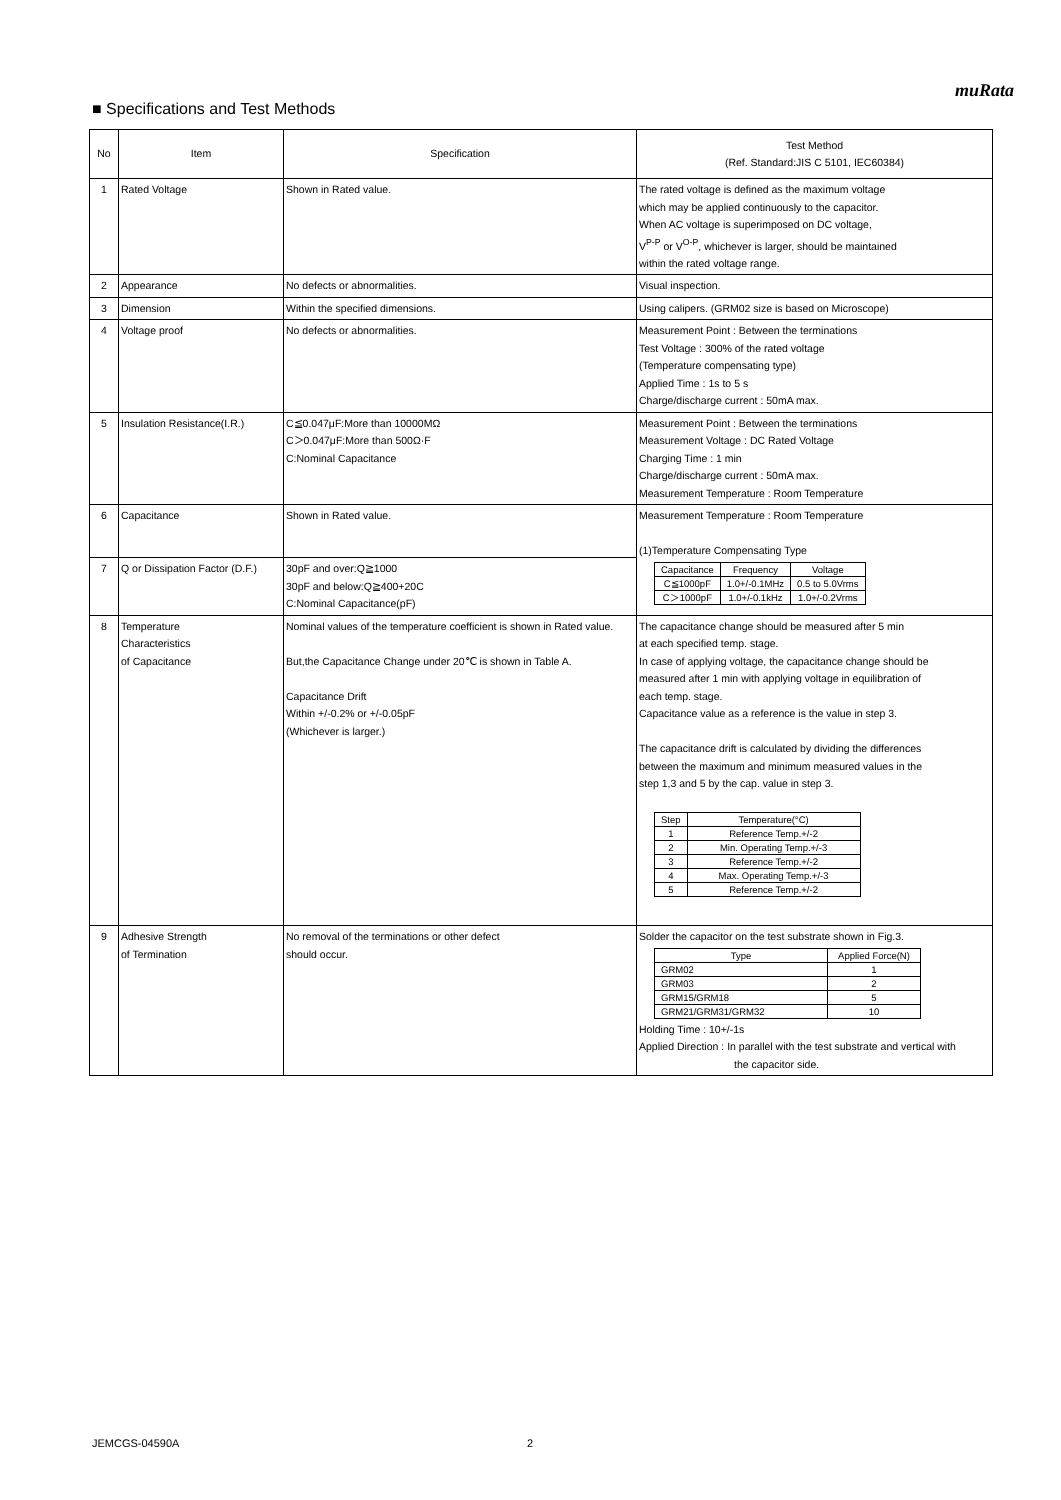muRata
■ Specifications and Test Methods
| No | Item | Specification | Test Method (Ref. Standard:JIS C 5101, IEC60384) |
| --- | --- | --- | --- |
| 1 | Rated Voltage | Shown in Rated value. | The rated voltage is defined as the maximum voltage which may be applied continuously to the capacitor. When AC voltage is superimposed on DC voltage, V<sup>P-P</sup> or V<sup>O-P</sup>, whichever is larger, should be maintained within the rated voltage range. |
| 2 | Appearance | No defects or abnormalities. | Visual inspection. |
| 3 | Dimension | Within the specified dimensions. | Using calipers. (GRM02 size is based on Microscope) |
| 4 | Voltage proof | No defects or abnormalities. | Measurement Point : Between the terminations Test Voltage : 300% of the rated voltage (Temperature compensating type) Applied Time : 1s to 5 s Charge/discharge current : 50mA max. |
| 5 | Insulation Resistance(I.R.) | C≦0.047μF:More than 10000MΩ C＞0.047μF:More than 500Ω·F C:Nominal Capacitance | Measurement Point : Between the terminations Measurement Voltage : DC Rated Voltage Charging Time : 1 min Charge/discharge current : 50mA max. Measurement Temperature : Room Temperature |
| 6 | Capacitance | Shown in Rated value. | Measurement Temperature : Room Temperature (1)Temperature Compensating Type / Capacitance / Frequency / Voltage / / C≦1000pF / 1.0+/-0.1MHz / 0.5 to 5.0Vrms / / C＞1000pF / 1.0+/-0.1kHz / 1.0+/-0.2Vrms / |
| 7 | Q or Dissipation Factor (D.F.) | 30pF and over:Q≧1000 30pF and below:Q≧400+20C C:Nominal Capacitance(pF) | |
| 8 | Temperature Characteristics of Capacitance | Nominal values of the temperature coefficient is shown in Rated value. But,the Capacitance Change under 20℃ is shown in Table A. Capacitance Drift Within +/-0.2% or +/-0.05pF (Whichever is larger.) | The capacitance change should be measured after 5 min at each specified temp. stage. In case of applying voltage, the capacitance change should be measured after 1 min with applying voltage in equilibration of each temp. stage. Capacitance value as a reference is the value in step 3. The capacitance drift is calculated by dividing the differences between the maximum and minimum measured values in the step 1,3 and 5 by the cap. value in step 3. / Step / Temperature(°C) / / 1 / Reference Temp.+/-2 / / 2 / Min. Operating Temp.+/-3 / / 3 / Reference Temp.+/-2 / / 4 / Max. Operating Temp.+/-3 / / 5 / Reference Temp.+/-2 / |
| 9 | Adhesive Strength of Termination | No removal of the terminations or other defect should occur. | Solder the capacitor on the test substrate shown in Fig.3. / Type / Applied Force(N) / / GRM02 / 1 / / GRM03 / 2 / / GRM15/GRM18 / 5 / / GRM21/GRM31/GRM32 / 10 / Holding Time : 10+/-1s Applied Direction : In parallel with the test substrate and vertical with the capacitor side. |
JEMCGS-04590A 2